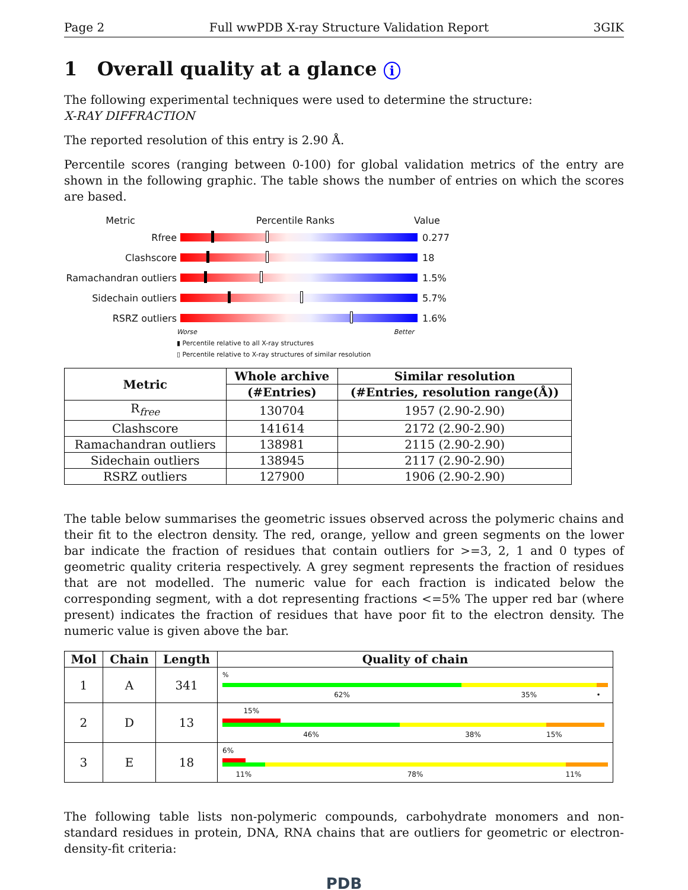Page 2 Full wwPDB X-ray Structure Validation Report 3GIK
1 Overall quality at a glance i
The following experimental techniques were used to determine the structure:
X-RAY DIFFRACTION
The reported resolution of this entry is 2.90 Å.
Percentile scores (ranging between 0-100) for global validation metrics of the entry are shown in the following graphic. The table shows the number of entries on which the scores are based.
Metric Percentile Ranks Value
Rfree 0.277
Clashscore 18
Ramachandran outliers
1.5%
Sidechain outliers 5.7%
RSRZ outliers 1.6%
Worse Better
▮ Percentile relative to all X-ray structures
▯ Percentile relative to X-ray structures of similar resolution
| Metric | Whole archive | Similar resolution |
| --- | --- | --- |
| | (#Entries) | (#Entries, resolution range(Å)) |
| R<sub>free</sub> | 130704 | 1957 (2.90-2.90) |
| Clashscore | 141614 | 2172 (2.90-2.90) |
| Ramachandran outliers | 138981 | 2115 (2.90-2.90) |
| Sidechain outliers | 138945 | 2117 (2.90-2.90) |
| RSRZ outliers | 127900 | 1906 (2.90-2.90) |
The table below summarises the geometric issues observed across the polymeric chains and their fit to the electron density. The red, orange, yellow and green segments on the lower bar indicate the fraction of residues that contain outliers for >=3, 2, 1 and 0 types of geometric quality criteria respectively. A grey segment represents the fraction of residues that are not modelled. The numeric value for each fraction is indicated below the corresponding segment, with a dot representing fractions <=5% The upper red bar (where present) indicates the fraction of residues that have poor fit to the electron density. The numeric value is given above the bar.
| Mol | Chain | Length | Quality of chain |
| --- | --- | --- | --- |
| 1 | A | 341 | % 62% 35% • |
| 2 | D | 13 | 15% 46% 38% 15% |
| 3 | E | 18 | 6% 11% 78% 11% |
The following table lists non-polymeric compounds, carbohydrate monomers and non-standard residues in protein, DNA, RNA chains that are outliers for geometric or electron-density-fit criteria:
PDB